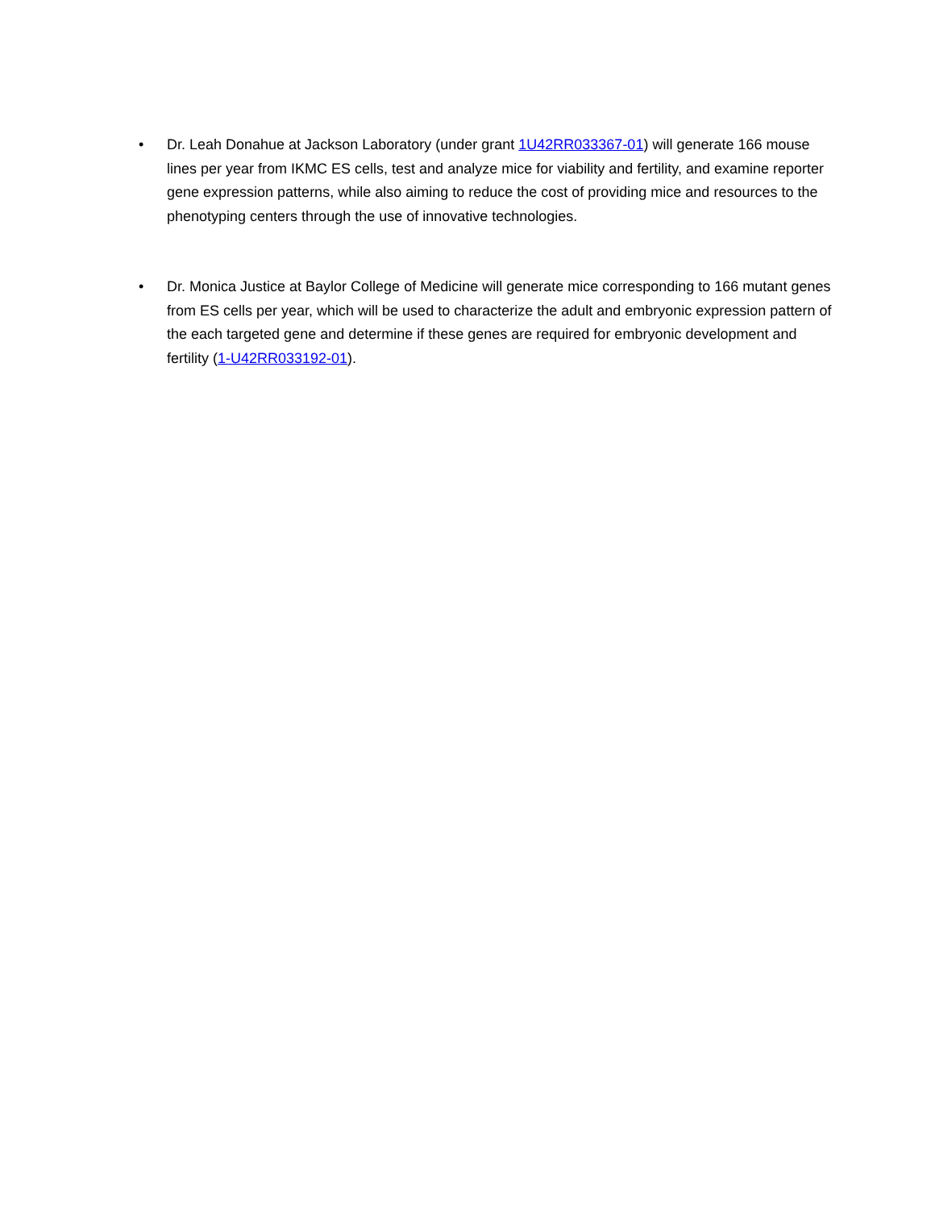• Dr. Leah Donahue at Jackson Laboratory (under grant 1U42RR033367-01) will generate 166 mouse lines per year from IKMC ES cells, test and analyze mice for viability and fertility, and examine reporter gene expression patterns, while also aiming to reduce the cost of providing mice and resources to the phenotyping centers through the use of innovative technologies.
• Dr. Monica Justice at Baylor College of Medicine will generate mice corresponding to 166 mutant genes from ES cells per year, which will be used to characterize the adult and embryonic expression pattern of the each targeted gene and determine if these genes are required for embryonic development and fertility (1-U42RR033192-01).